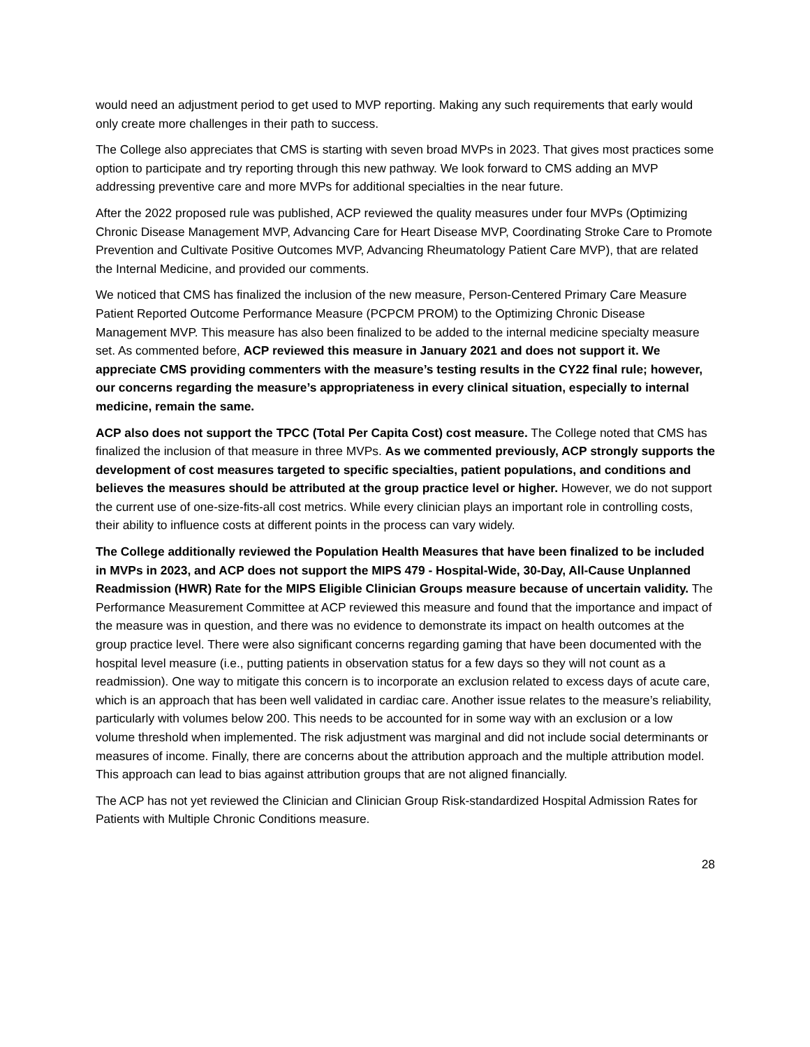would need an adjustment period to get used to MVP reporting. Making any such requirements that early would only create more challenges in their path to success.
The College also appreciates that CMS is starting with seven broad MVPs in 2023. That gives most practices some option to participate and try reporting through this new pathway. We look forward to CMS adding an MVP addressing preventive care and more MVPs for additional specialties in the near future.
After the 2022 proposed rule was published, ACP reviewed the quality measures under four MVPs (Optimizing Chronic Disease Management MVP, Advancing Care for Heart Disease MVP, Coordinating Stroke Care to Promote Prevention and Cultivate Positive Outcomes MVP, Advancing Rheumatology Patient Care MVP), that are related the Internal Medicine, and provided our comments.
We noticed that CMS has finalized the inclusion of the new measure, Person-Centered Primary Care Measure Patient Reported Outcome Performance Measure (PCPCM PROM) to the Optimizing Chronic Disease Management MVP. This measure has also been finalized to be added to the internal medicine specialty measure set. As commented before, ACP reviewed this measure in January 2021 and does not support it. We appreciate CMS providing commenters with the measure’s testing results in the CY22 final rule; however, our concerns regarding the measure’s appropriateness in every clinical situation, especially to internal medicine, remain the same.
ACP also does not support the TPCC (Total Per Capita Cost) cost measure. The College noted that CMS has finalized the inclusion of that measure in three MVPs. As we commented previously, ACP strongly supports the development of cost measures targeted to specific specialties, patient populations, and conditions and believes the measures should be attributed at the group practice level or higher. However, we do not support the current use of one-size-fits-all cost metrics. While every clinician plays an important role in controlling costs, their ability to influence costs at different points in the process can vary widely.
The College additionally reviewed the Population Health Measures that have been finalized to be included in MVPs in 2023, and ACP does not support the MIPS 479 - Hospital-Wide, 30-Day, All-Cause Unplanned Readmission (HWR) Rate for the MIPS Eligible Clinician Groups measure because of uncertain validity. The Performance Measurement Committee at ACP reviewed this measure and found that the importance and impact of the measure was in question, and there was no evidence to demonstrate its impact on health outcomes at the group practice level. There were also significant concerns regarding gaming that have been documented with the hospital level measure (i.e., putting patients in observation status for a few days so they will not count as a readmission). One way to mitigate this concern is to incorporate an exclusion related to excess days of acute care, which is an approach that has been well validated in cardiac care. Another issue relates to the measure’s reliability, particularly with volumes below 200. This needs to be accounted for in some way with an exclusion or a low volume threshold when implemented. The risk adjustment was marginal and did not include social determinants or measures of income. Finally, there are concerns about the attribution approach and the multiple attribution model. This approach can lead to bias against attribution groups that are not aligned financially.
The ACP has not yet reviewed the Clinician and Clinician Group Risk-standardized Hospital Admission Rates for Patients with Multiple Chronic Conditions measure.
28